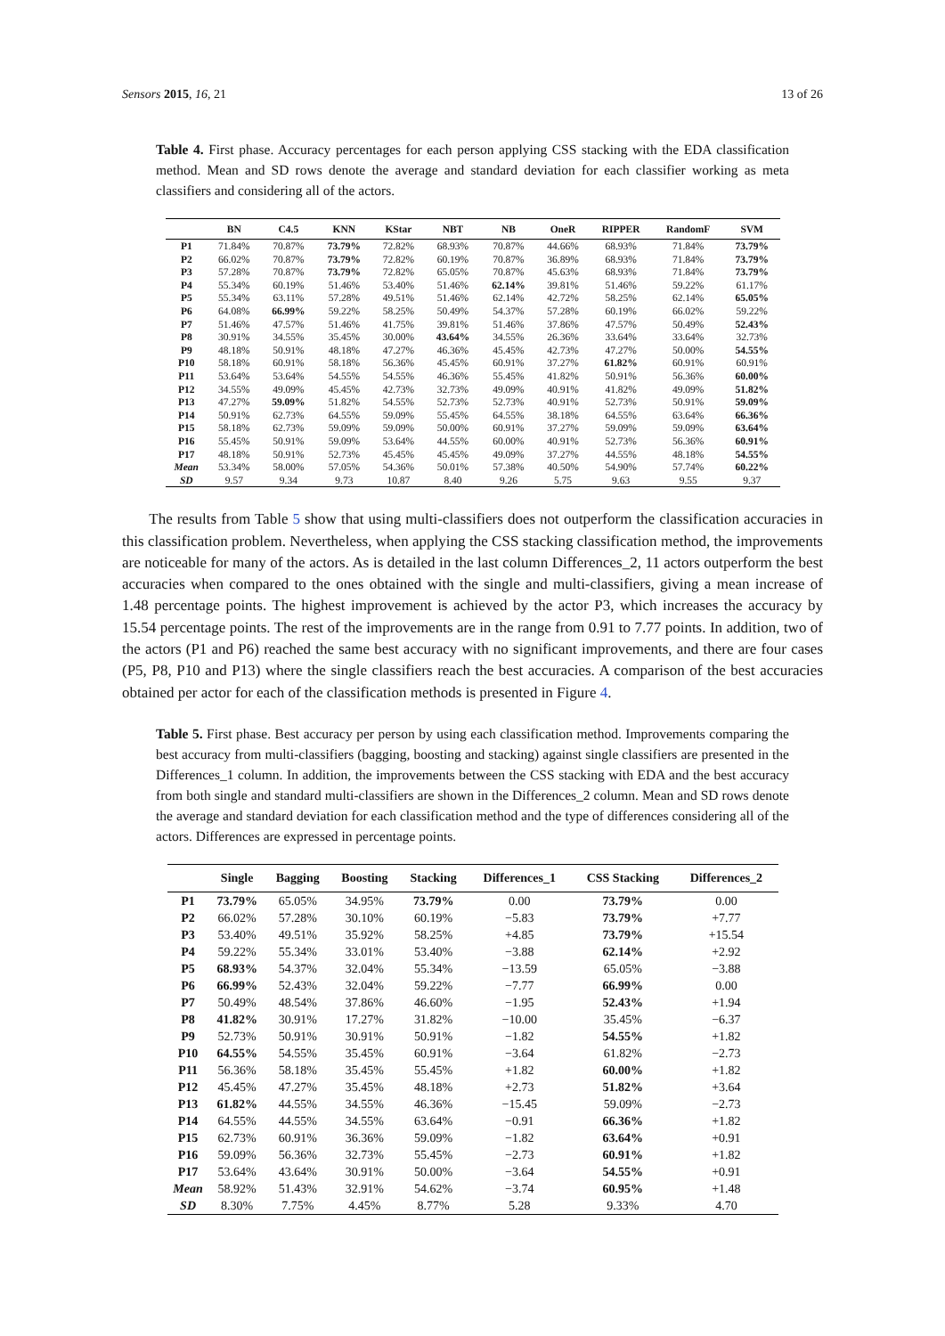Sensors 2015, 16, 21 13 of 26
Table 4. First phase. Accuracy percentages for each person applying CSS stacking with the EDA classification method. Mean and SD rows denote the average and standard deviation for each classifier working as meta classifiers and considering all of the actors.
| | BN | C4.5 | KNN | KStar | NBT | NB | OneR | RIPPER | RandomF | SVM |
| --- | --- | --- | --- | --- | --- | --- | --- | --- | --- | --- |
| P1 | 71.84% | 70.87% | 73.79% | 72.82% | 68.93% | 70.87% | 44.66% | 68.93% | 71.84% | 73.79% |
| P2 | 66.02% | 70.87% | 73.79% | 72.82% | 60.19% | 70.87% | 36.89% | 68.93% | 71.84% | 73.79% |
| P3 | 57.28% | 70.87% | 73.79% | 72.82% | 65.05% | 70.87% | 45.63% | 68.93% | 71.84% | 73.79% |
| P4 | 55.34% | 60.19% | 51.46% | 53.40% | 51.46% | 62.14% | 39.81% | 51.46% | 59.22% | 61.17% |
| P5 | 55.34% | 63.11% | 57.28% | 49.51% | 51.46% | 62.14% | 42.72% | 58.25% | 62.14% | 65.05% |
| P6 | 64.08% | 66.99% | 59.22% | 58.25% | 50.49% | 54.37% | 57.28% | 60.19% | 66.02% | 59.22% |
| P7 | 51.46% | 47.57% | 51.46% | 41.75% | 39.81% | 51.46% | 37.86% | 47.57% | 50.49% | 52.43% |
| P8 | 30.91% | 34.55% | 35.45% | 30.00% | 43.64% | 34.55% | 26.36% | 33.64% | 33.64% | 32.73% |
| P9 | 48.18% | 50.91% | 48.18% | 47.27% | 46.36% | 45.45% | 42.73% | 47.27% | 50.00% | 54.55% |
| P10 | 58.18% | 60.91% | 58.18% | 56.36% | 45.45% | 60.91% | 37.27% | 61.82% | 60.91% | 60.91% |
| P11 | 53.64% | 53.64% | 54.55% | 54.55% | 46.36% | 55.45% | 41.82% | 50.91% | 56.36% | 60.00% |
| P12 | 34.55% | 49.09% | 45.45% | 42.73% | 32.73% | 49.09% | 40.91% | 41.82% | 49.09% | 51.82% |
| P13 | 47.27% | 59.09% | 51.82% | 54.55% | 52.73% | 52.73% | 40.91% | 52.73% | 50.91% | 59.09% |
| P14 | 50.91% | 62.73% | 64.55% | 59.09% | 55.45% | 64.55% | 38.18% | 64.55% | 63.64% | 66.36% |
| P15 | 58.18% | 62.73% | 59.09% | 59.09% | 50.00% | 60.91% | 37.27% | 59.09% | 59.09% | 63.64% |
| P16 | 55.45% | 50.91% | 59.09% | 53.64% | 44.55% | 60.00% | 40.91% | 52.73% | 56.36% | 60.91% |
| P17 | 48.18% | 50.91% | 52.73% | 45.45% | 45.45% | 49.09% | 37.27% | 44.55% | 48.18% | 54.55% |
| Mean | 53.34% | 58.00% | 57.05% | 54.36% | 50.01% | 57.38% | 40.50% | 54.90% | 57.74% | 60.22% |
| SD | 9.57 | 9.34 | 9.73 | 10.87 | 8.40 | 9.26 | 5.75 | 9.63 | 9.55 | 9.37 |
The results from Table 5 show that using multi-classifiers does not outperform the classification accuracies in this classification problem. Nevertheless, when applying the CSS stacking classification method, the improvements are noticeable for many of the actors. As is detailed in the last column Differences_2, 11 actors outperform the best accuracies when compared to the ones obtained with the single and multi-classifiers, giving a mean increase of 1.48 percentage points. The highest improvement is achieved by the actor P3, which increases the accuracy by 15.54 percentage points. The rest of the improvements are in the range from 0.91 to 7.77 points. In addition, two of the actors (P1 and P6) reached the same best accuracy with no significant improvements, and there are four cases (P5, P8, P10 and P13) where the single classifiers reach the best accuracies. A comparison of the best accuracies obtained per actor for each of the classification methods is presented in Figure 4.
Table 5. First phase. Best accuracy per person by using each classification method. Improvements comparing the best accuracy from multi-classifiers (bagging, boosting and stacking) against single classifiers are presented in the Differences_1 column. In addition, the improvements between the CSS stacking with EDA and the best accuracy from both single and standard multi-classifiers are shown in the Differences_2 column. Mean and SD rows denote the average and standard deviation for each classification method and the type of differences considering all of the actors. Differences are expressed in percentage points.
| | Single | Bagging | Boosting | Stacking | Differences_1 | CSS Stacking | Differences_2 |
| --- | --- | --- | --- | --- | --- | --- | --- |
| P1 | 73.79% | 65.05% | 34.95% | 73.79% | 0.00 | 73.79% | 0.00 |
| P2 | 66.02% | 57.28% | 30.10% | 60.19% | −5.83 | 73.79% | +7.77 |
| P3 | 53.40% | 49.51% | 35.92% | 58.25% | +4.85 | 73.79% | +15.54 |
| P4 | 59.22% | 55.34% | 33.01% | 53.40% | −3.88 | 62.14% | +2.92 |
| P5 | 68.93% | 54.37% | 32.04% | 55.34% | −13.59 | 65.05% | −3.88 |
| P6 | 66.99% | 52.43% | 32.04% | 59.22% | −7.77 | 66.99% | 0.00 |
| P7 | 50.49% | 48.54% | 37.86% | 46.60% | −1.95 | 52.43% | +1.94 |
| P8 | 41.82% | 30.91% | 17.27% | 31.82% | −10.00 | 35.45% | −6.37 |
| P9 | 52.73% | 50.91% | 30.91% | 50.91% | −1.82 | 54.55% | +1.82 |
| P10 | 64.55% | 54.55% | 35.45% | 60.91% | −3.64 | 61.82% | −2.73 |
| P11 | 56.36% | 58.18% | 35.45% | 55.45% | +1.82 | 60.00% | +1.82 |
| P12 | 45.45% | 47.27% | 35.45% | 48.18% | +2.73 | 51.82% | +3.64 |
| P13 | 61.82% | 44.55% | 34.55% | 46.36% | −15.45 | 59.09% | −2.73 |
| P14 | 64.55% | 44.55% | 34.55% | 63.64% | −0.91 | 66.36% | +1.82 |
| P15 | 62.73% | 60.91% | 36.36% | 59.09% | −1.82 | 63.64% | +0.91 |
| P16 | 59.09% | 56.36% | 32.73% | 55.45% | −2.73 | 60.91% | +1.82 |
| P17 | 53.64% | 43.64% | 30.91% | 50.00% | −3.64 | 54.55% | +0.91 |
| Mean | 58.92% | 51.43% | 32.91% | 54.62% | −3.74 | 60.95% | +1.48 |
| SD | 8.30% | 7.75% | 4.45% | 8.77% | 5.28 | 9.33% | 4.70 |